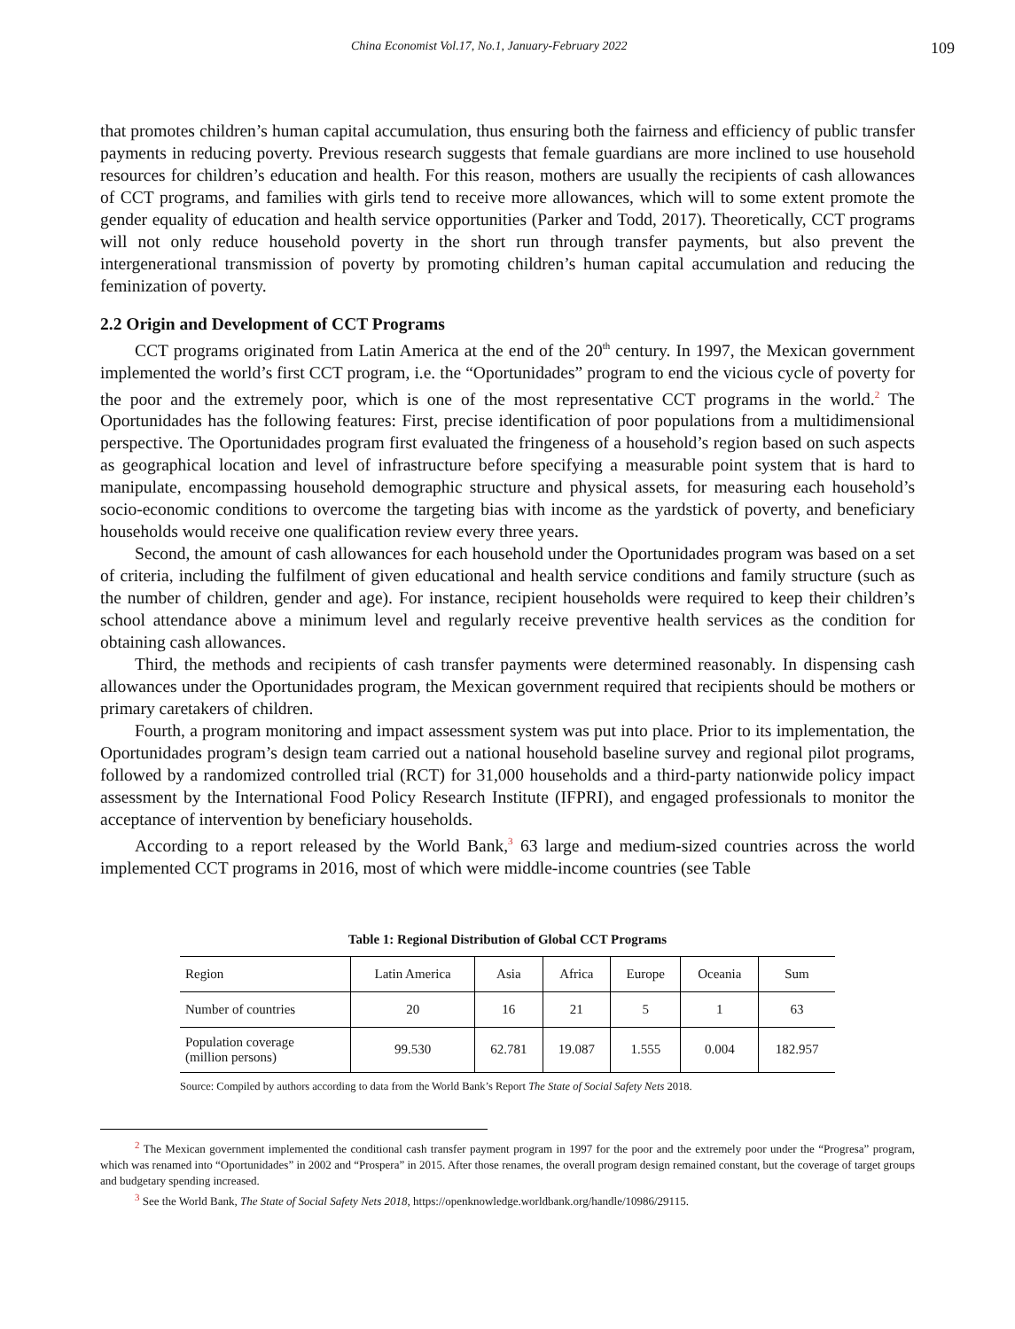China Economist Vol.17, No.1, January-February 2022 109
that promotes children’s human capital accumulation, thus ensuring both the fairness and efficiency of public transfer payments in reducing poverty. Previous research suggests that female guardians are more inclined to use household resources for children’s education and health. For this reason, mothers are usually the recipients of cash allowances of CCT programs, and families with girls tend to receive more allowances, which will to some extent promote the gender equality of education and health service opportunities (Parker and Todd, 2017). Theoretically, CCT programs will not only reduce household poverty in the short run through transfer payments, but also prevent the intergenerational transmission of poverty by promoting children’s human capital accumulation and reducing the feminization of poverty.
2.2 Origin and Development of CCT Programs
CCT programs originated from Latin America at the end of the 20<sup>th</sup> century. In 1997, the Mexican government implemented the world’s first CCT program, i.e. the “Oportunidades” program to end the vicious cycle of poverty for the poor and the extremely poor, which is one of the most representative CCT programs in the world.<sup>2</sup> The Oportunidades has the following features: First, precise identification of poor populations from a multidimensional perspective. The Oportunidades program first evaluated the fringeness of a household’s region based on such aspects as geographical location and level of infrastructure before specifying a measurable point system that is hard to manipulate, encompassing household demographic structure and physical assets, for measuring each household’s socio-economic conditions to overcome the targeting bias with income as the yardstick of poverty, and beneficiary households would receive one qualification review every three years.
Second, the amount of cash allowances for each household under the Oportunidades program was based on a set of criteria, including the fulfilment of given educational and health service conditions and family structure (such as the number of children, gender and age). For instance, recipient households were required to keep their children’s school attendance above a minimum level and regularly receive preventive health services as the condition for obtaining cash allowances.
Third, the methods and recipients of cash transfer payments were determined reasonably. In dispensing cash allowances under the Oportunidades program, the Mexican government required that recipients should be mothers or primary caretakers of children.
Fourth, a program monitoring and impact assessment system was put into place. Prior to its implementation, the Oportunidades program’s design team carried out a national household baseline survey and regional pilot programs, followed by a randomized controlled trial (RCT) for 31,000 households and a third-party nationwide policy impact assessment by the International Food Policy Research Institute (IFPRI), and engaged professionals to monitor the acceptance of intervention by beneficiary households.
According to a report released by the World Bank,<sup>3</sup> 63 large and medium-sized countries across the world implemented CCT programs in 2016, most of which were middle-income countries (see Table
Table 1: Regional Distribution of Global CCT Programs
| Region | Latin America | Asia | Africa | Europe | Oceania | Sum |
| Number of countries | 20 | 16 | 21 | 5 | 1 | 63 |
| Population coverage (million persons) | 99.530 | 62.781 | 19.087 | 1.555 | 0.004 | 182.957 |
Source: Compiled by authors according to data from the World Bank’s Report The State of Social Safety Nets 2018.
<sup>2</sup> The Mexican government implemented the conditional cash transfer payment program in 1997 for the poor and the extremely poor under the “Progresa” program, which was renamed into “Oportunidades” in 2002 and “Prospera” in 2015. After those renames, the overall program design remained constant, but the coverage of target groups and budgetary spending increased.
<sup>3</sup> See the World Bank, The State of Social Safety Nets 2018, https://openknowledge.worldbank.org/handle/10986/29115.